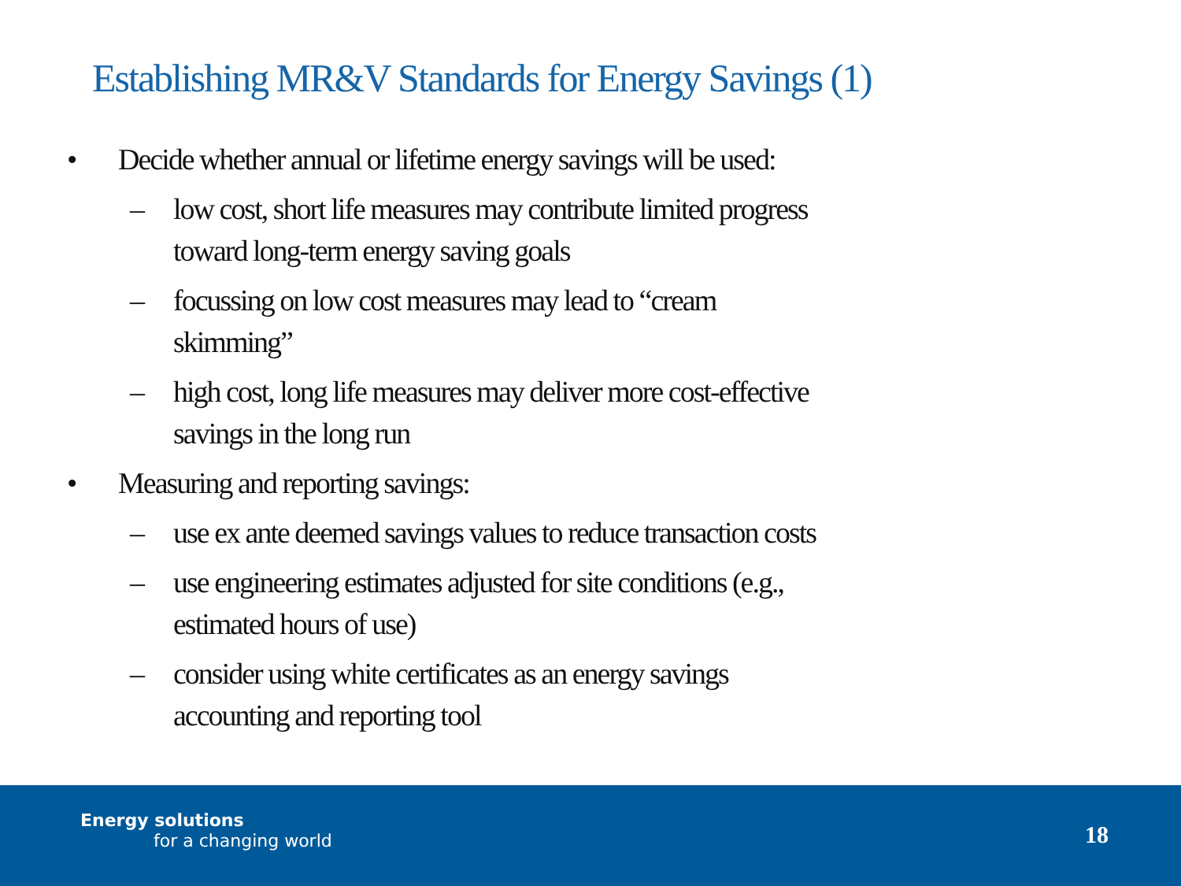Establishing MR&V Standards for Energy Savings (1)
• Decide whether annual or lifetime energy savings will be used:
– low cost, short life measures may contribute limited progress
toward long-term energy saving goals
– focussing on low cost measures may lead to “cream
skimming”
– high cost, long life measures may deliver more cost-effective
savings in the long run
• Measuring and reporting savings:
– use ex ante deemed savings values to reduce transaction costs
– use engineering estimates adjusted for site conditions (e.g.,
estimated hours of use)
– consider using white certificates as an energy savings
accounting and reporting tool
Energy solutions
for a changing world 18